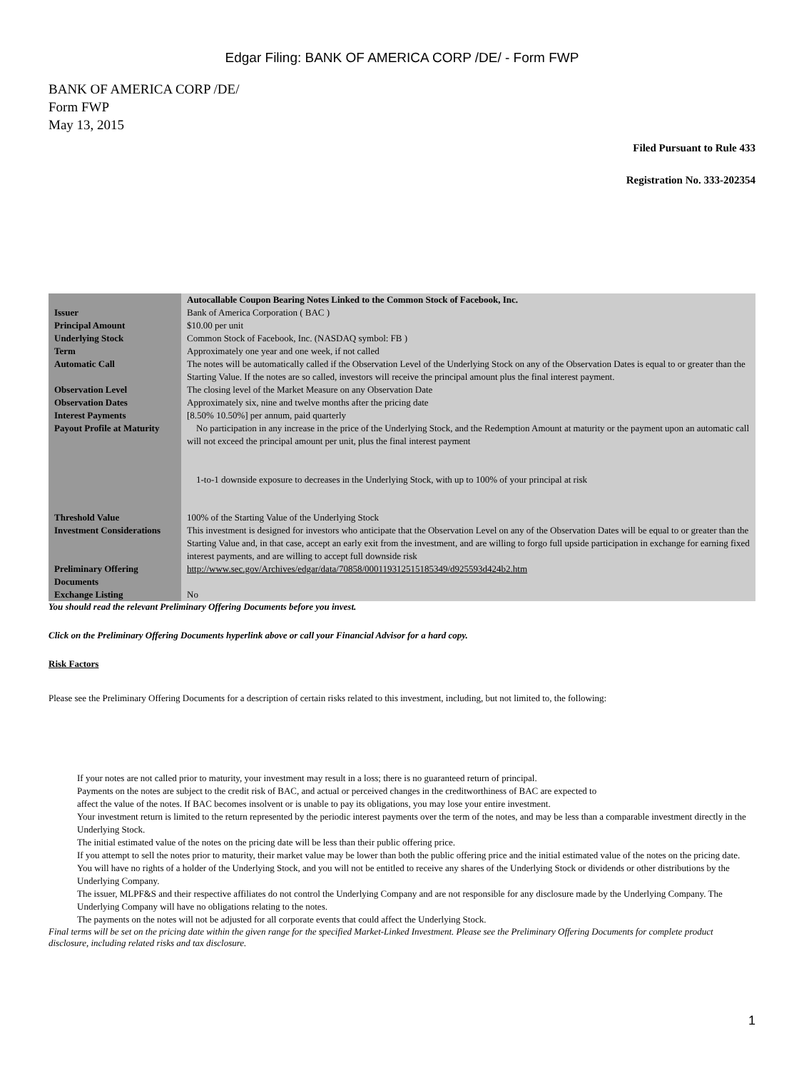Edgar Filing: BANK OF AMERICA CORP /DE/ - Form FWP
BANK OF AMERICA CORP /DE/
Form FWP
May 13, 2015
Filed Pursuant to Rule 433
Registration No. 333-202354
| | Autocallable Coupon Bearing Notes Linked to the Common Stock of Facebook, Inc. |
| Issuer | Bank of America Corporation ( BAC ) |
| Principal Amount | $10.00 per unit |
| Underlying Stock | Common Stock of Facebook, Inc. (NASDAQ symbol: FB ) |
| Term | Approximately one year and one week, if not called |
| Automatic Call | The notes will be automatically called if the Observation Level of the Underlying Stock on any of the Observation Dates is equal to or greater than the Starting Value. If the notes are so called, investors will receive the principal amount plus the final interest payment. |
| Observation Level | The closing level of the Market Measure on any Observation Date |
| Observation Dates | Approximately six, nine and twelve months after the pricing date |
| Interest Payments | [8.50% 10.50%] per annum, paid quarterly |
| Payout Profile at Maturity | No participation in any increase in the price of the Underlying Stock, and the Redemption Amount at maturity or the payment upon an automatic call will not exceed the principal amount per unit, plus the final interest payment 1-to-1 downside exposure to decreases in the Underlying Stock, with up to 100% of your principal at risk |
| Threshold Value | 100% of the Starting Value of the Underlying Stock |
| Investment Considerations | This investment is designed for investors who anticipate that the Observation Level on any of the Observation Dates will be equal to or greater than the Starting Value and, in that case, accept an early exit from the investment, and are willing to forgo full upside participation in exchange for earning fixed interest payments, and are willing to accept full downside risk |
| Preliminary Offering Documents | http://www.sec.gov/Archives/edgar/data/70858/000119312515185349/d925593d424b2.htm |
| Exchange Listing | No |
You should read the relevant Preliminary Offering Documents before you invest.
Click on the Preliminary Offering Documents hyperlink above or call your Financial Advisor for a hard copy.
Risk Factors
Please see the Preliminary Offering Documents for a description of certain risks related to this investment, including, but not limited to, the following:
If your notes are not called prior to maturity, your investment may result in a loss; there is no guaranteed return of principal.
Payments on the notes are subject to the credit risk of BAC, and actual or perceived changes in the creditworthiness of BAC are expected to
affect the value of the notes. If BAC becomes insolvent or is unable to pay its obligations, you may lose your entire investment.
Your investment return is limited to the return represented by the periodic interest payments over the term of the notes, and may be less than a comparable investment directly in the Underlying Stock.
The initial estimated value of the notes on the pricing date will be less than their public offering price.
If you attempt to sell the notes prior to maturity, their market value may be lower than both the public offering price and the initial estimated value of the notes on the pricing date.
You will have no rights of a holder of the Underlying Stock, and you will not be entitled to receive any shares of the Underlying Stock or dividends or other distributions by the Underlying Company.
The issuer, MLPF&S and their respective affiliates do not control the Underlying Company and are not responsible for any disclosure made by the Underlying Company. The Underlying Company will have no obligations relating to the notes.
The payments on the notes will not be adjusted for all corporate events that could affect the Underlying Stock.
Final terms will be set on the pricing date within the given range for the specified Market-Linked Investment. Please see the Preliminary Offering Documents for complete product disclosure, including related risks and tax disclosure.
1